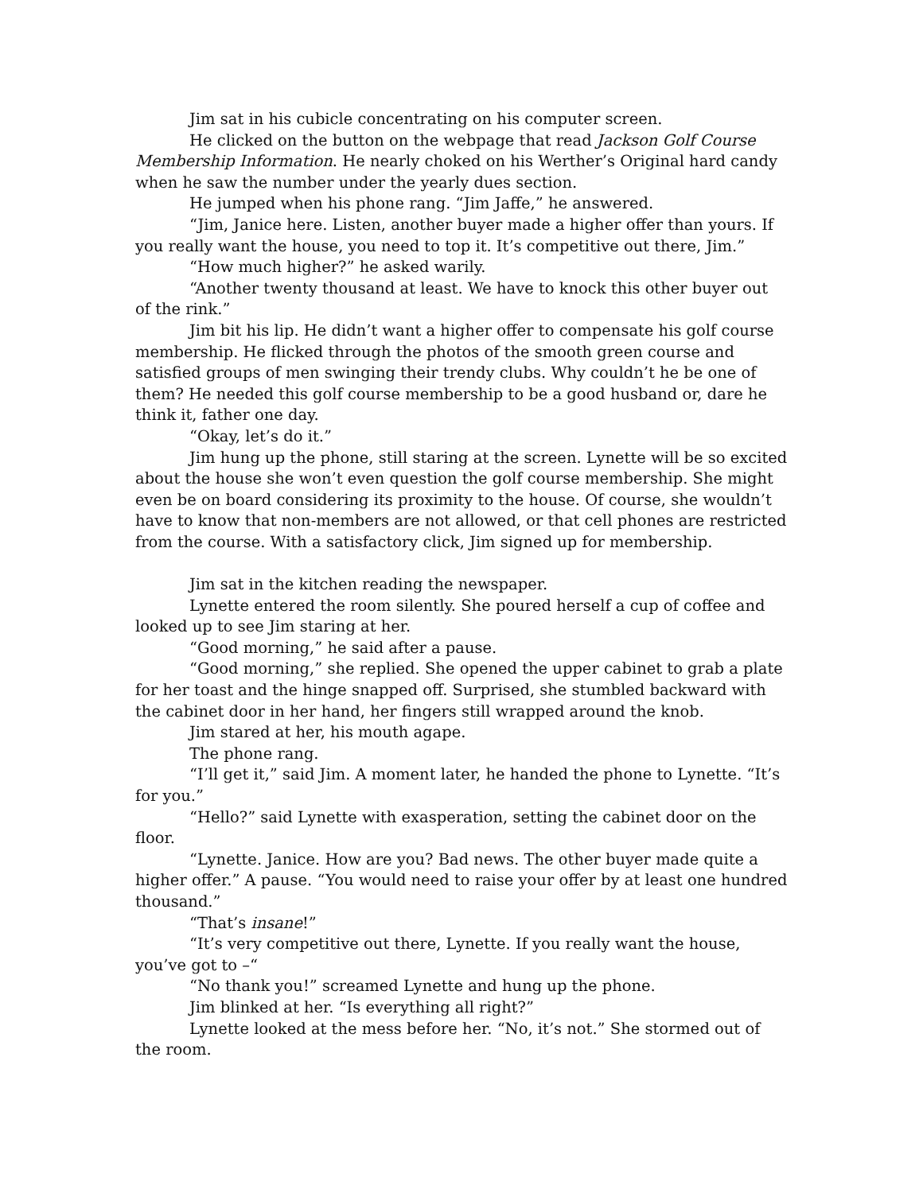Jim sat in his cubicle concentrating on his computer screen.
He clicked on the button on the webpage that read Jackson Golf Course Membership Information. He nearly choked on his Werther’s Original hard candy when he saw the number under the yearly dues section.
He jumped when his phone rang. “Jim Jaffe,” he answered.
“Jim, Janice here. Listen, another buyer made a higher offer than yours. If you really want the house, you need to top it. It’s competitive out there, Jim.”
“How much higher?” he asked warily.
“Another twenty thousand at least. We have to knock this other buyer out of the rink.”
Jim bit his lip. He didn’t want a higher offer to compensate his golf course membership. He flicked through the photos of the smooth green course and satisfied groups of men swinging their trendy clubs. Why couldn’t he be one of them? He needed this golf course membership to be a good husband or, dare he think it, father one day.
“Okay, let’s do it.”
Jim hung up the phone, still staring at the screen. Lynette will be so excited about the house she won’t even question the golf course membership. She might even be on board considering its proximity to the house. Of course, she wouldn’t have to know that non-members are not allowed, or that cell phones are restricted from the course. With a satisfactory click, Jim signed up for membership.
Jim sat in the kitchen reading the newspaper.
Lynette entered the room silently. She poured herself a cup of coffee and looked up to see Jim staring at her.
“Good morning,” he said after a pause.
“Good morning,” she replied. She opened the upper cabinet to grab a plate for her toast and the hinge snapped off. Surprised, she stumbled backward with the cabinet door in her hand, her fingers still wrapped around the knob.
Jim stared at her, his mouth agape.
The phone rang.
“I’ll get it,” said Jim. A moment later, he handed the phone to Lynette. “It’s for you.”
“Hello?” said Lynette with exasperation, setting the cabinet door on the floor.
“Lynette. Janice. How are you? Bad news. The other buyer made quite a higher offer.” A pause. “You would need to raise your offer by at least one hundred thousand.”
“That’s insane!”
“It’s very competitive out there, Lynette. If you really want the house, you’ve got to –“
“No thank you!” screamed Lynette and hung up the phone.
Jim blinked at her. “Is everything all right?”
Lynette looked at the mess before her. “No, it’s not.” She stormed out of the room.